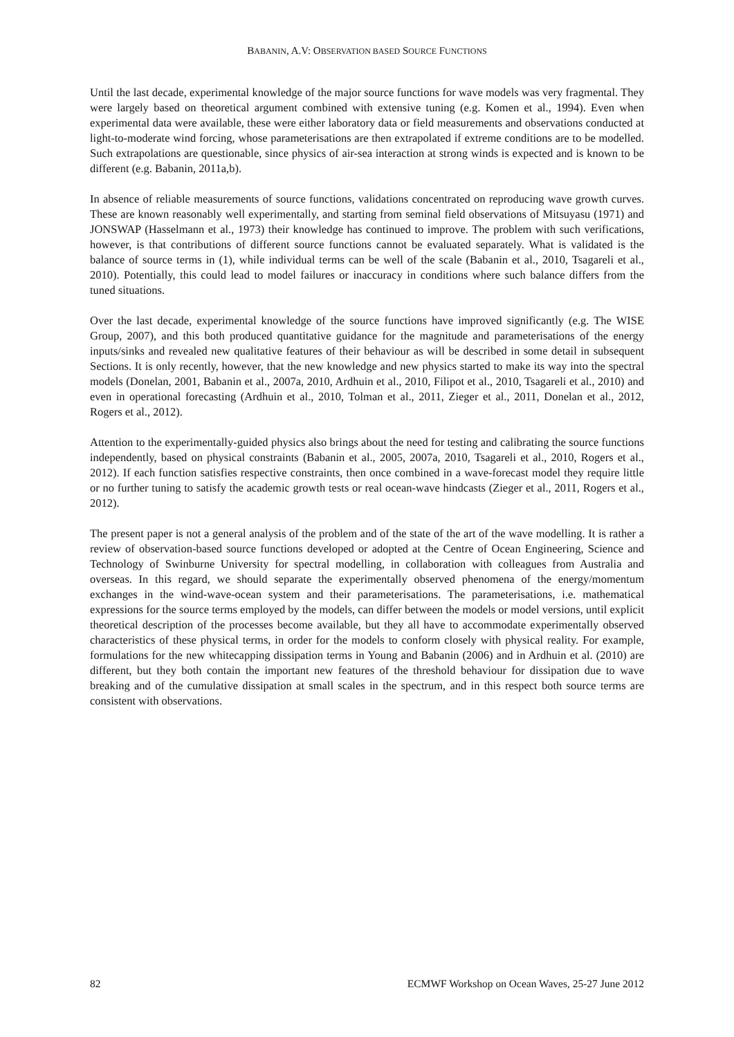BABANIN, A.V: OBSERVATION BASED SOURCE FUNCTIONS
Until the last decade, experimental knowledge of the major source functions for wave models was very fragmental. They were largely based on theoretical argument combined with extensive tuning (e.g. Komen et al., 1994). Even when experimental data were available, these were either laboratory data or field measurements and observations conducted at light-to-moderate wind forcing, whose parameterisations are then extrapolated if extreme conditions are to be modelled. Such extrapolations are questionable, since physics of air-sea interaction at strong winds is expected and is known to be different (e.g. Babanin, 2011a,b).
In absence of reliable measurements of source functions, validations concentrated on reproducing wave growth curves. These are known reasonably well experimentally, and starting from seminal field observations of Mitsuyasu (1971) and JONSWAP (Hasselmann et al., 1973) their knowledge has continued to improve. The problem with such verifications, however, is that contributions of different source functions cannot be evaluated separately. What is validated is the balance of source terms in (1), while individual terms can be well of the scale (Babanin et al., 2010, Tsagareli et al., 2010). Potentially, this could lead to model failures or inaccuracy in conditions where such balance differs from the tuned situations.
Over the last decade, experimental knowledge of the source functions have improved significantly (e.g. The WISE Group, 2007), and this both produced quantitative guidance for the magnitude and parameterisations of the energy inputs/sinks and revealed new qualitative features of their behaviour as will be described in some detail in subsequent Sections. It is only recently, however, that the new knowledge and new physics started to make its way into the spectral models (Donelan, 2001, Babanin et al., 2007a, 2010, Ardhuin et al., 2010, Filipot et al., 2010, Tsagareli et al., 2010) and even in operational forecasting (Ardhuin et al., 2010, Tolman et al., 2011, Zieger et al., 2011, Donelan et al., 2012, Rogers et al., 2012).
Attention to the experimentally-guided physics also brings about the need for testing and calibrating the source functions independently, based on physical constraints (Babanin et al., 2005, 2007a, 2010, Tsagareli et al., 2010, Rogers et al., 2012). If each function satisfies respective constraints, then once combined in a wave-forecast model they require little or no further tuning to satisfy the academic growth tests or real ocean-wave hindcasts (Zieger et al., 2011, Rogers et al., 2012).
The present paper is not a general analysis of the problem and of the state of the art of the wave modelling. It is rather a review of observation-based source functions developed or adopted at the Centre of Ocean Engineering, Science and Technology of Swinburne University for spectral modelling, in collaboration with colleagues from Australia and overseas. In this regard, we should separate the experimentally observed phenomena of the energy/momentum exchanges in the wind-wave-ocean system and their parameterisations. The parameterisations, i.e. mathematical expressions for the source terms employed by the models, can differ between the models or model versions, until explicit theoretical description of the processes become available, but they all have to accommodate experimentally observed characteristics of these physical terms, in order for the models to conform closely with physical reality. For example, formulations for the new whitecapping dissipation terms in Young and Babanin (2006) and in Ardhuin et al. (2010) are different, but they both contain the important new features of the threshold behaviour for dissipation due to wave breaking and of the cumulative dissipation at small scales in the spectrum, and in this respect both source terms are consistent with observations.
82 ECMWF Workshop on Ocean Waves, 25-27 June 2012